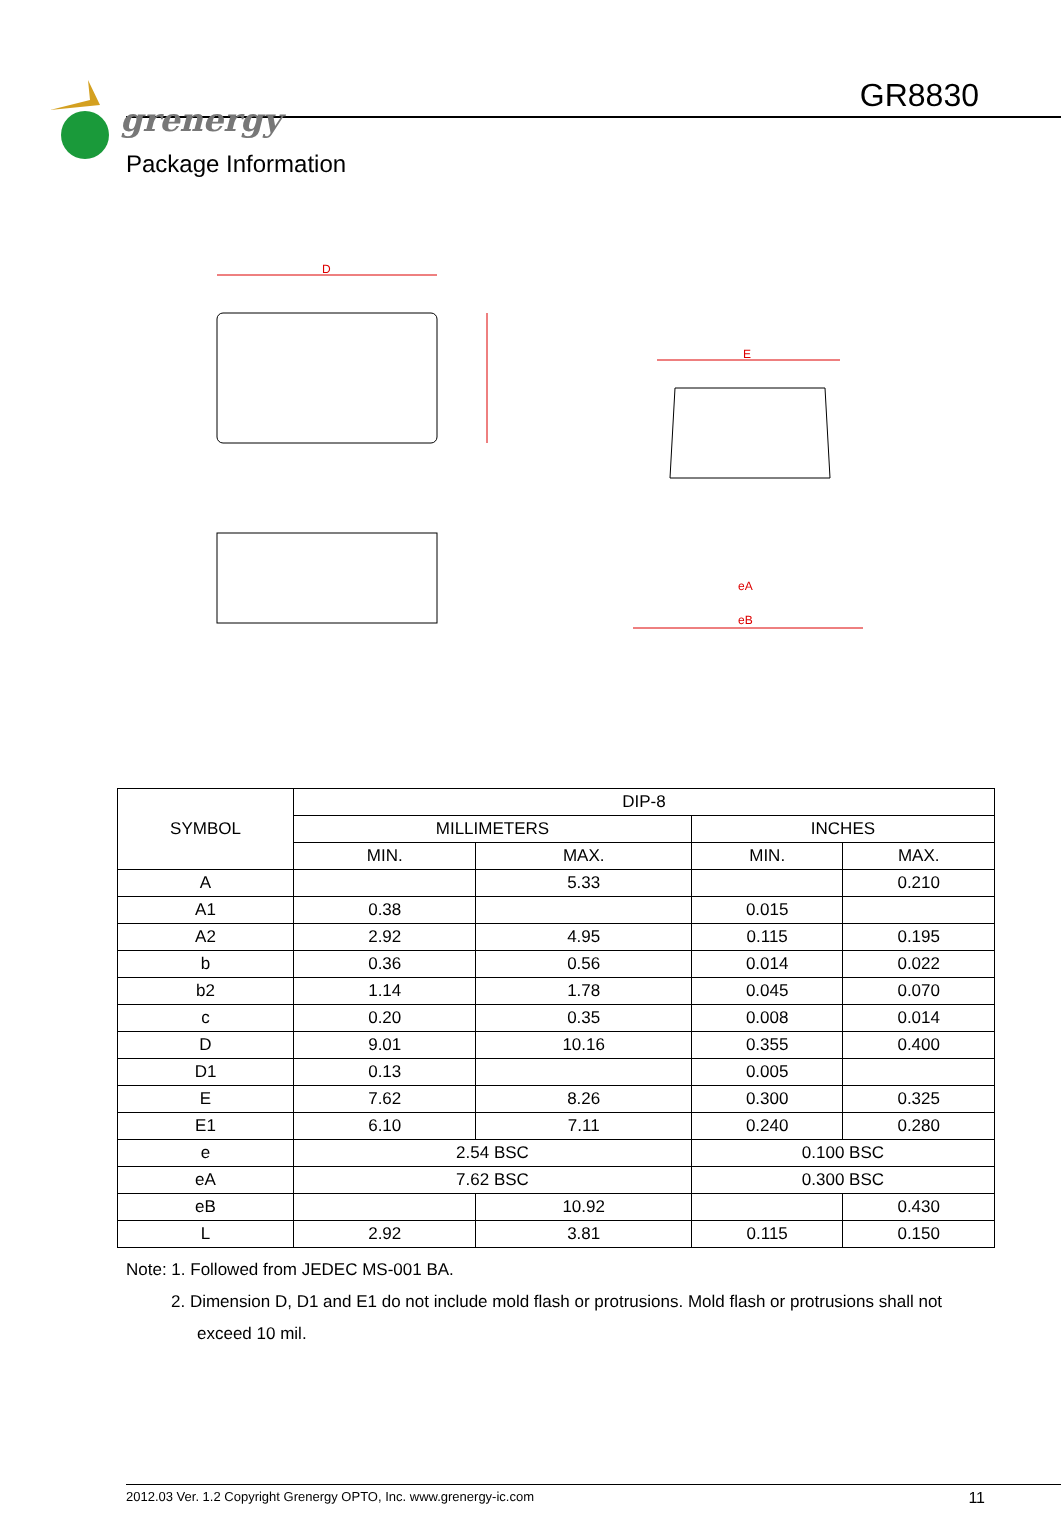grenergy
GR8830
Package Information
D
E
eB
eA
| SYMBOL | DIP-8 | | | |
| | MILLIMETERS | | INCHES | |
| | MIN. | MAX. | MIN. | MAX. |
| A | | 5.33 | | 0.210 |
| A1 | 0.38 | | 0.015 | |
| A2 | 2.92 | 4.95 | 0.115 | 0.195 |
| b | 0.36 | 0.56 | 0.014 | 0.022 |
| b2 | 1.14 | 1.78 | 0.045 | 0.070 |
| c | 0.20 | 0.35 | 0.008 | 0.014 |
| D | 9.01 | 10.16 | 0.355 | 0.400 |
| D1 | 0.13 | | 0.005 | |
| E | 7.62 | 8.26 | 0.300 | 0.325 |
| E1 | 6.10 | 7.11 | 0.240 | 0.280 |
| e | 2.54 BSC | | 0.100 BSC | |
| eA | 7.62 BSC | | 0.300 BSC | |
| eB | | 10.92 | | 0.430 |
| L | 2.92 | 3.81 | 0.115 | 0.150 |
Note: 1. Followed from JEDEC MS-001 BA.
2. Dimension D, D1 and E1 do not include mold flash or protrusions. Mold flash or protrusions shall not
exceed 10 mil.
2012.03 Ver. 1.2 Copyright Grenergy OPTO, Inc. www.grenergy-ic.com 11